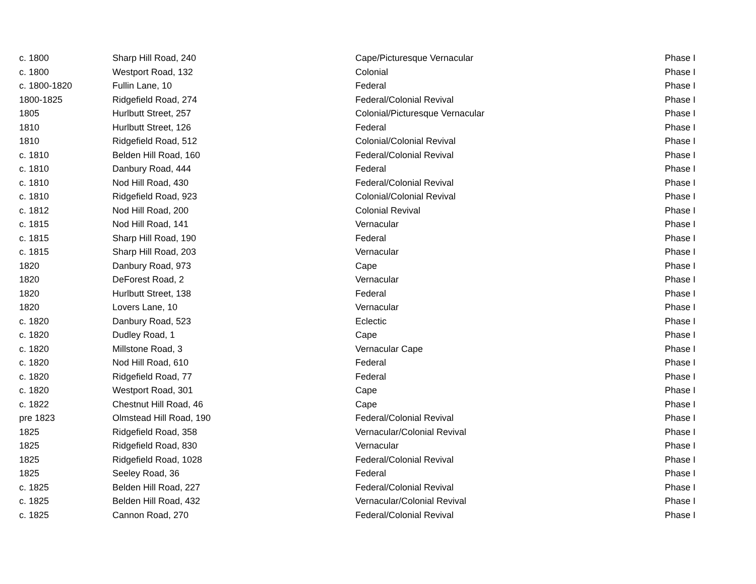| c. 1800 | Sharp Hill Road, 240 | Cape/Picturesque Vernacular | Phase I |
| c. 1800 | Westport Road, 132 | Colonial | Phase I |
| c. 1800-1820 | Fullin Lane, 10 | Federal | Phase I |
| 1800-1825 | Ridgefield Road, 274 | Federal/Colonial Revival | Phase I |
| 1805 | Hurlbutt Street, 257 | Colonial/Picturesque Vernacular | Phase I |
| 1810 | Hurlbutt Street, 126 | Federal | Phase I |
| 1810 | Ridgefield Road, 512 | Colonial/Colonial Revival | Phase I |
| c. 1810 | Belden Hill Road, 160 | Federal/Colonial Revival | Phase I |
| c. 1810 | Danbury Road, 444 | Federal | Phase I |
| c. 1810 | Nod Hill Road, 430 | Federal/Colonial Revival | Phase I |
| c. 1810 | Ridgefield Road, 923 | Colonial/Colonial Revival | Phase I |
| c. 1812 | Nod Hill Road, 200 | Colonial Revival | Phase I |
| c. 1815 | Nod Hill Road, 141 | Vernacular | Phase I |
| c. 1815 | Sharp Hill Road, 190 | Federal | Phase I |
| c. 1815 | Sharp Hill Road, 203 | Vernacular | Phase I |
| 1820 | Danbury Road, 973 | Cape | Phase I |
| 1820 | DeForest Road, 2 | Vernacular | Phase I |
| 1820 | Hurlbutt Street, 138 | Federal | Phase I |
| 1820 | Lovers Lane, 10 | Vernacular | Phase I |
| c. 1820 | Danbury Road, 523 | Eclectic | Phase I |
| c. 1820 | Dudley Road, 1 | Cape | Phase I |
| c. 1820 | Millstone Road, 3 | Vernacular Cape | Phase I |
| c. 1820 | Nod Hill Road, 610 | Federal | Phase I |
| c. 1820 | Ridgefield Road, 77 | Federal | Phase I |
| c. 1820 | Westport Road, 301 | Cape | Phase I |
| c. 1822 | Chestnut Hill Road, 46 | Cape | Phase I |
| pre 1823 | Olmstead Hill Road, 190 | Federal/Colonial Revival | Phase I |
| 1825 | Ridgefield Road, 358 | Vernacular/Colonial Revival | Phase I |
| 1825 | Ridgefield Road, 830 | Vernacular | Phase I |
| 1825 | Ridgefield Road, 1028 | Federal/Colonial Revival | Phase I |
| 1825 | Seeley Road, 36 | Federal | Phase I |
| c. 1825 | Belden Hill Road, 227 | Federal/Colonial Revival | Phase I |
| c. 1825 | Belden Hill Road, 432 | Vernacular/Colonial Revival | Phase I |
| c. 1825 | Cannon Road, 270 | Federal/Colonial Revival | Phase I |